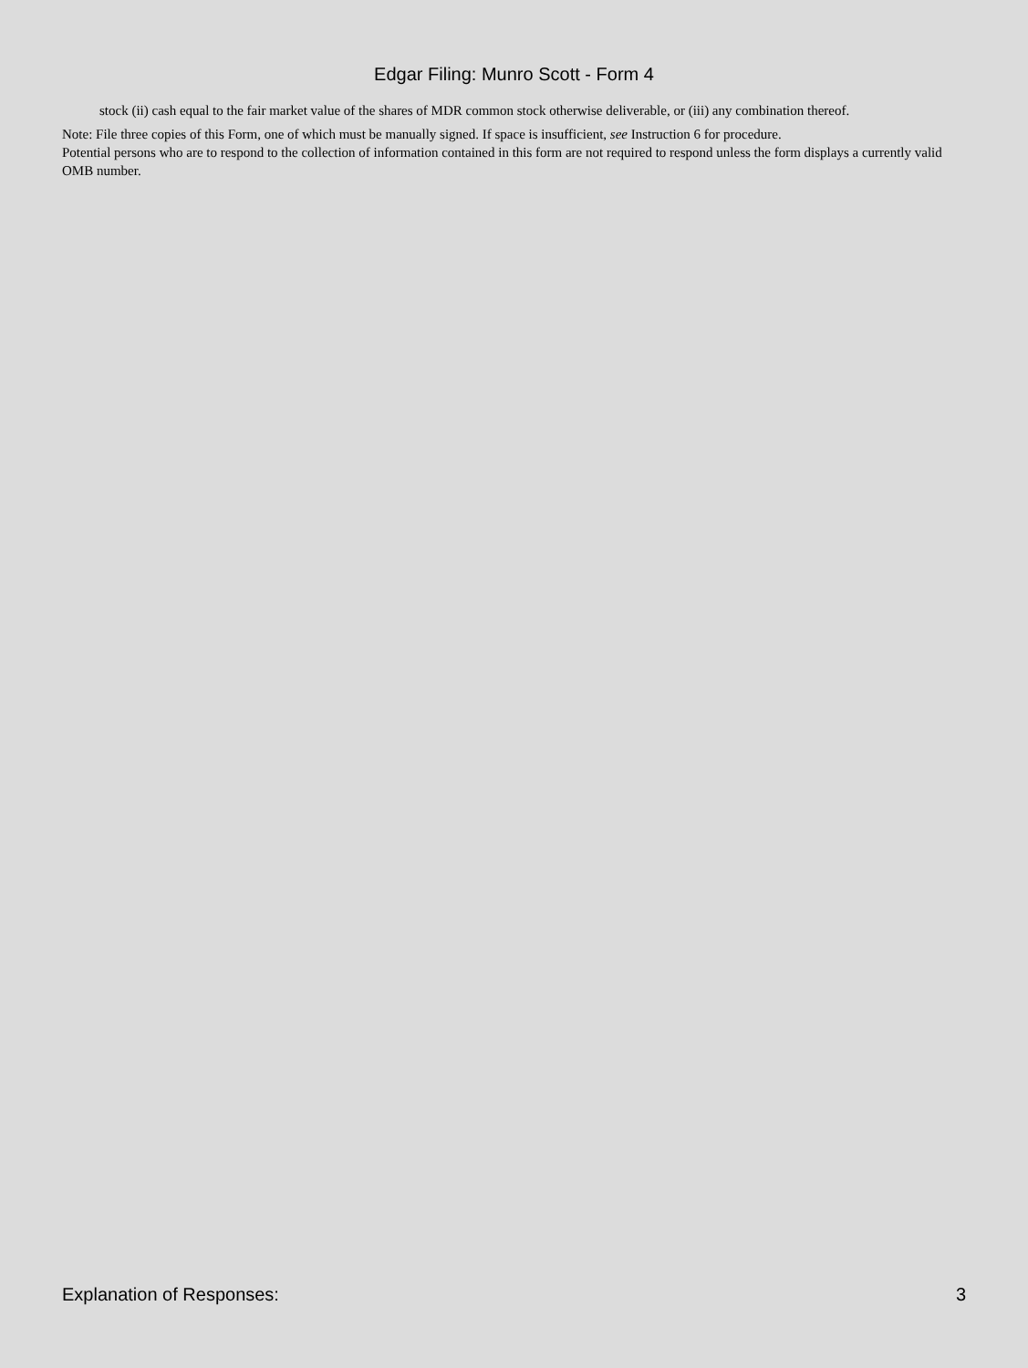Edgar Filing: Munro Scott - Form 4
stock (ii) cash equal to the fair market value of the shares of MDR common stock otherwise deliverable, or (iii) any combination thereof.
Note: File three copies of this Form, one of which must be manually signed. If space is insufficient, see Instruction 6 for procedure.
Potential persons who are to respond to the collection of information contained in this form are not required to respond unless the form displays a currently valid OMB number.
Explanation of Responses: 3